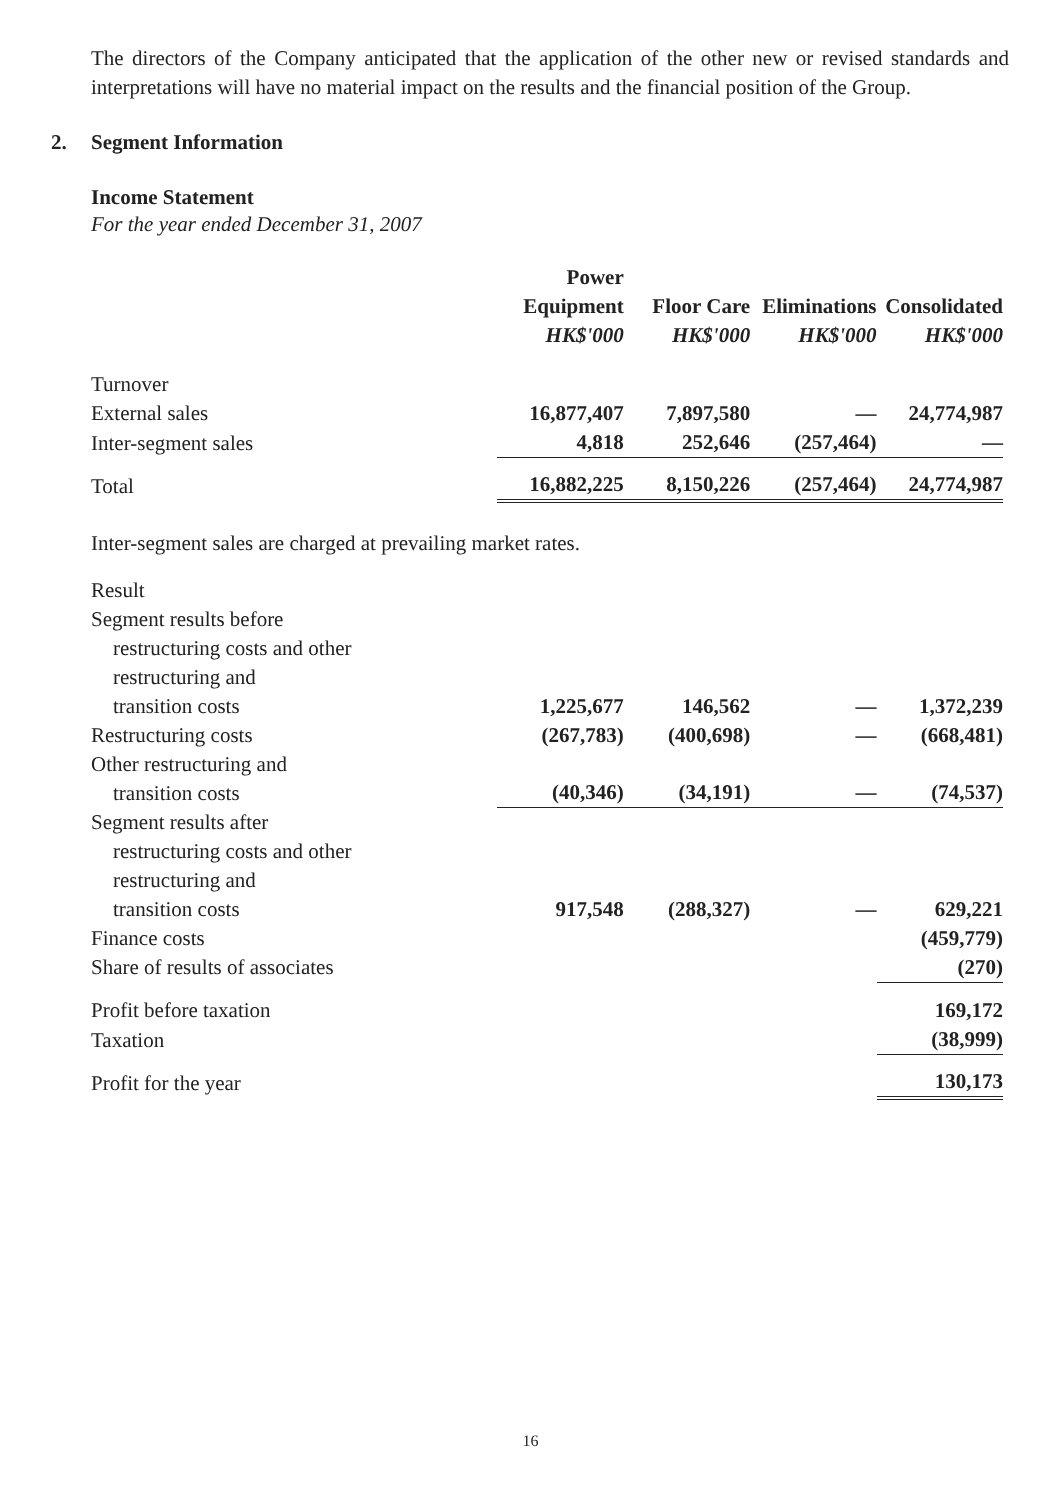The directors of the Company anticipated that the application of the other new or revised standards and interpretations will have no material impact on the results and the financial position of the Group.
2. Segment Information
Income Statement
For the year ended December 31, 2007
| | Power Equipment HK$'000 | Floor Care HK$'000 | Eliminations HK$'000 | Consolidated HK$'000 |
| --- | --- | --- | --- | --- |
| Turnover | | | | |
| External sales | 16,877,407 | 7,897,580 | — | 24,774,987 |
| Inter-segment sales | 4,818 | 252,646 | (257,464) | — |
| Total | 16,882,225 | 8,150,226 | (257,464) | 24,774,987 |
Inter-segment sales are charged at prevailing market rates.
| Result | | | | |
| Segment results before restructuring costs and other restructuring and transition costs | 1,225,677 | 146,562 | — | 1,372,239 |
| Restructuring costs | (267,783) | (400,698) | — | (668,481) |
| Other restructuring and transition costs | (40,346) | (34,191) | — | (74,537) |
| Segment results after restructuring costs and other restructuring and transition costs | 917,548 | (288,327) | — | 629,221 |
| Finance costs | | | | (459,779) |
| Share of results of associates | | | | (270) |
| Profit before taxation | | | | 169,172 |
| Taxation | | | | (38,999) |
| Profit for the year | | | | 130,173 |
16